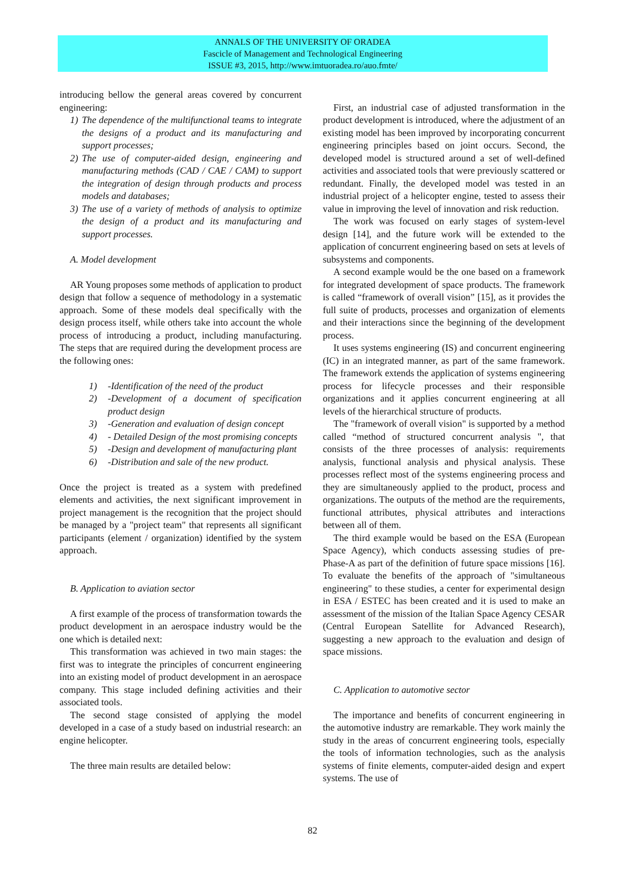ANNALS OF THE UNIVERSITY OF ORADEA
Fascicle of Management and Technological Engineering
ISSUE #3, 2015, http://www.imtuoradea.ro/auo.fmte/
introducing bellow the general areas covered by concurrent engineering:
1) The dependence of the multifunctional teams to integrate the designs of a product and its manufacturing and support processes;
2) The use of computer-aided design, engineering and manufacturing methods (CAD / CAE / CAM) to support the integration of design through products and process models and databases;
3) The use of a variety of methods of analysis to optimize the design of a product and its manufacturing and support processes.
A. Model development
AR Young proposes some methods of application to product design that follow a sequence of methodology in a systematic approach. Some of these models deal specifically with the design process itself, while others take into account the whole process of introducing a product, including manufacturing. The steps that are required during the development process are the following ones:
1) -Identification of the need of the product
2) -Development of a document of specification product design
3) -Generation and evaluation of design concept
4) - Detailed Design of the most promising concepts
5) -Design and development of manufacturing plant
6) -Distribution and sale of the new product.
Once the project is treated as a system with predefined elements and activities, the next significant improvement in project management is the recognition that the project should be managed by a "project team" that represents all significant participants (element / organization) identified by the system approach.
B. Application to aviation sector
A first example of the process of transformation towards the product development in an aerospace industry would be the one which is detailed next:
This transformation was achieved in two main stages: the first was to integrate the principles of concurrent engineering into an existing model of product development in an aerospace company. This stage included defining activities and their associated tools.
The second stage consisted of applying the model developed in a case of a study based on industrial research: an engine helicopter.
The three main results are detailed below:
First, an industrial case of adjusted transformation in the product development is introduced, where the adjustment of an existing model has been improved by incorporating concurrent engineering principles based on joint occurs. Second, the developed model is structured around a set of well-defined activities and associated tools that were previously scattered or redundant. Finally, the developed model was tested in an industrial project of a helicopter engine, tested to assess their value in improving the level of innovation and risk reduction.
The work was focused on early stages of system-level design [14], and the future work will be extended to the application of concurrent engineering based on sets at levels of subsystems and components.
A second example would be the one based on a framework for integrated development of space products. The framework is called “framework of overall vision” [15], as it provides the full suite of products, processes and organization of elements and their interactions since the beginning of the development process.
It uses systems engineering (IS) and concurrent engineering (IC) in an integrated manner, as part of the same framework. The framework extends the application of systems engineering process for lifecycle processes and their responsible organizations and it applies concurrent engineering at all levels of the hierarchical structure of products.
The "framework of overall vision" is supported by a method called “method of structured concurrent analysis ", that consists of the three processes of analysis: requirements analysis, functional analysis and physical analysis. These processes reflect most of the systems engineering process and they are simultaneously applied to the product, process and organizations. The outputs of the method are the requirements, functional attributes, physical attributes and interactions between all of them.
The third example would be based on the ESA (European Space Agency), which conducts assessing studies of pre-Phase-A as part of the definition of future space missions [16]. To evaluate the benefits of the approach of "simultaneous engineering" to these studies, a center for experimental design in ESA / ESTEC has been created and it is used to make an assessment of the mission of the Italian Space Agency CESAR (Central European Satellite for Advanced Research), suggesting a new approach to the evaluation and design of space missions.
C. Application to automotive sector
The importance and benefits of concurrent engineering in the automotive industry are remarkable. They work mainly the study in the areas of concurrent engineering tools, especially the tools of information technologies, such as the analysis systems of finite elements, computer-aided design and expert systems. The use of
82